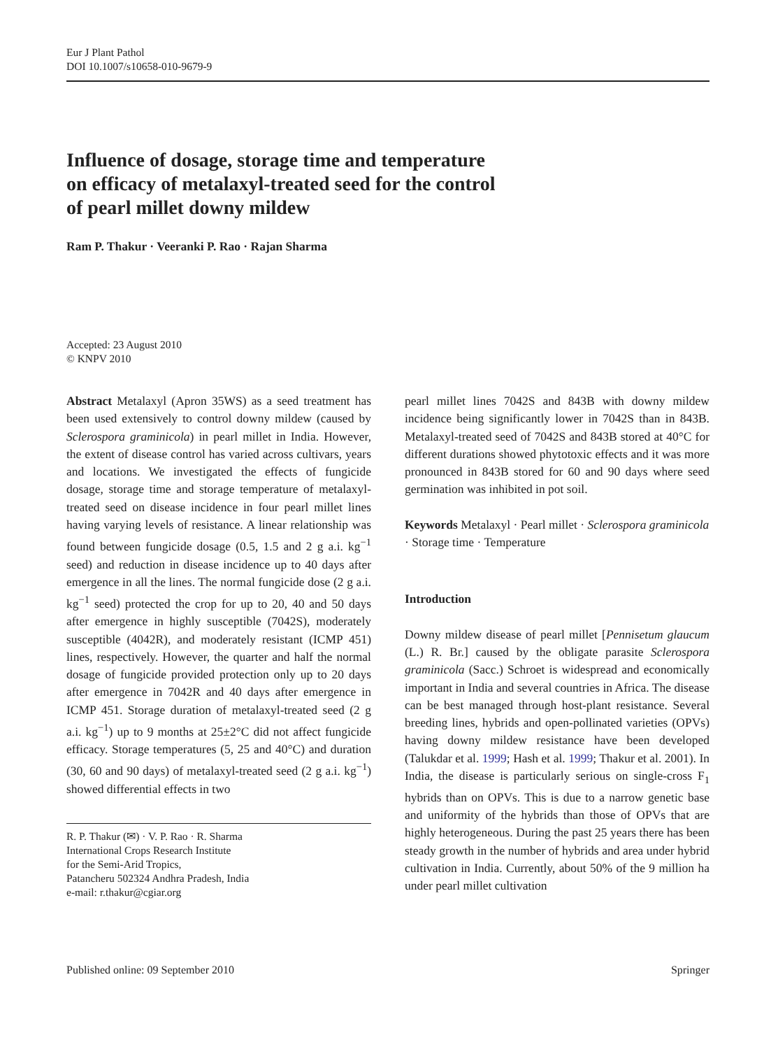Eur J Plant Pathol
DOI 10.1007/s10658-010-9679-9
Influence of dosage, storage time and temperature
on efficacy of metalaxyl-treated seed for the control
of pearl millet downy mildew
Ram P. Thakur · Veeranki P. Rao · Rajan Sharma
Accepted: 23 August 2010
© KNPV 2010
Abstract Metalaxyl (Apron 35WS) as a seed treatment has been used extensively to control downy mildew (caused by Sclerospora graminicola) in pearl millet in India. However, the extent of disease control has varied across cultivars, years and locations. We investigated the effects of fungicide dosage, storage time and storage temperature of metalaxyl-treated seed on disease incidence in four pearl millet lines having varying levels of resistance. A linear relationship was found between fungicide dosage (0.5, 1.5 and 2 g a.i. kg<sup>−1</sup> seed) and reduction in disease incidence up to 40 days after emergence in all the lines. The normal fungicide dose (2 g a.i. kg<sup>−1</sup> seed) protected the crop for up to 20, 40 and 50 days after emergence in highly susceptible (7042S), moderately susceptible (4042R), and moderately resistant (ICMP 451) lines, respectively. However, the quarter and half the normal dosage of fungicide provided protection only up to 20 days after emergence in 7042R and 40 days after emergence in ICMP 451. Storage duration of metalaxyl-treated seed (2 g a.i. kg<sup>−1</sup>) up to 9 months at 25±2°C did not affect fungicide efficacy. Storage temperatures (5, 25 and 40°C) and duration (30, 60 and 90 days) of metalaxyl-treated seed (2 g a.i. kg<sup>−1</sup>) showed differential effects in two
R. P. Thakur (✉) · V. P. Rao · R. Sharma
International Crops Research Institute
for the Semi-Arid Tropics,
Patancheru 502324 Andhra Pradesh, India
e-mail: r.thakur@cgiar.org
pearl millet lines 7042S and 843B with downy mildew incidence being significantly lower in 7042S than in 843B. Metalaxyl-treated seed of 7042S and 843B stored at 40°C for different durations showed phytotoxic effects and it was more pronounced in 843B stored for 60 and 90 days where seed germination was inhibited in pot soil.
Keywords Metalaxyl · Pearl millet · Sclerospora graminicola · Storage time · Temperature
Introduction
Downy mildew disease of pearl millet [Pennisetum glaucum (L.) R. Br.] caused by the obligate parasite Sclerospora graminicola (Sacc.) Schroet is widespread and economically important in India and several countries in Africa. The disease can be best managed through host-plant resistance. Several breeding lines, hybrids and open-pollinated varieties (OPVs) having downy mildew resistance have been developed (Talukdar et al. 1999; Hash et al. 1999; Thakur et al. 2001). In India, the disease is particularly serious on single-cross F<sub>1</sub> hybrids than on OPVs. This is due to a narrow genetic base and uniformity of the hybrids than those of OPVs that are highly heterogeneous. During the past 25 years there has been steady growth in the number of hybrids and area under hybrid cultivation in India. Currently, about 50% of the 9 million ha under pearl millet cultivation
Published online: 09 September 2010 Springer